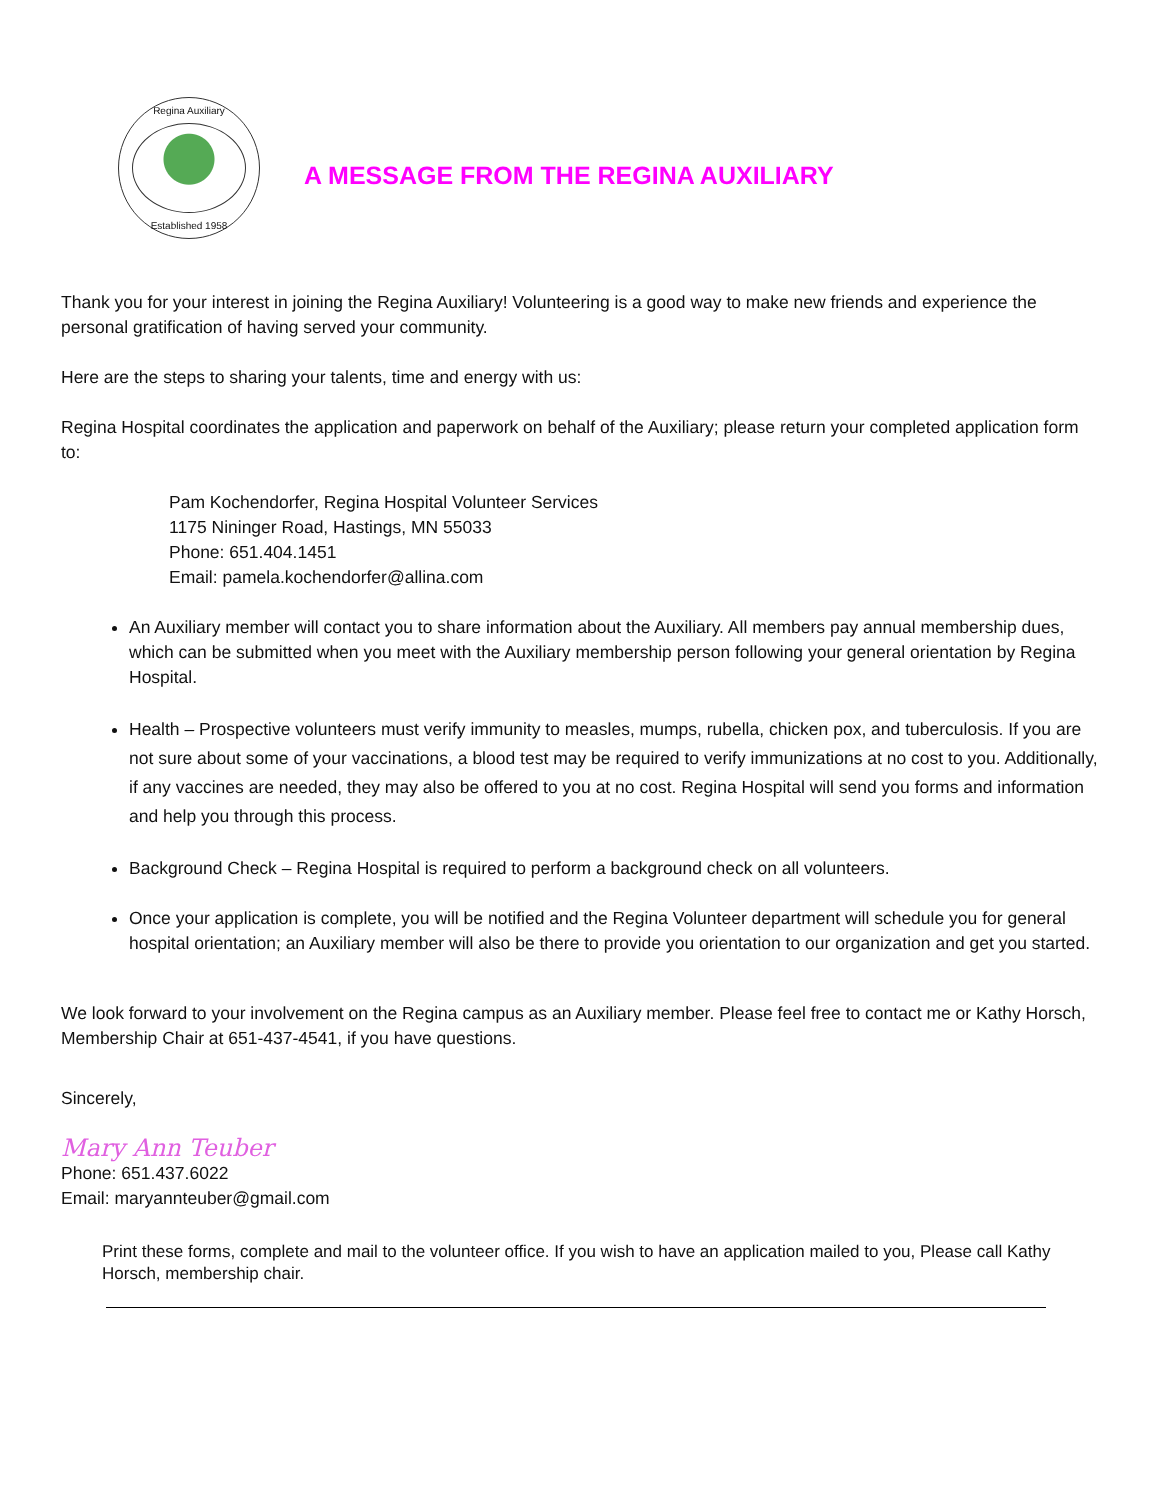Regina Auxiliary
Established 1958
A MESSAGE FROM THE REGINA AUXILIARY
Thank you for your interest in joining the Regina Auxiliary! Volunteering is a good way to make new friends and experience the personal gratification of having served your community.
Here are the steps to sharing your talents, time and energy with us:
Regina Hospital coordinates the application and paperwork on behalf of the Auxiliary; please return your completed application form to:
Pam Kochendorfer, Regina Hospital Volunteer Services
1175 Nininger Road, Hastings, MN 55033
Phone: 651.404.1451
Email: pamela.kochendorfer@allina.com
An Auxiliary member will contact you to share information about the Auxiliary. All members pay annual membership dues, which can be submitted when you meet with the Auxiliary membership person following your general orientation by Regina Hospital.
Health – Prospective volunteers must verify immunity to measles, mumps, rubella, chicken pox, and tuberculosis. If you are not sure about some of your vaccinations, a blood test may be required to verify immunizations at no cost to you. Additionally, if any vaccines are needed, they may also be offered to you at no cost. Regina Hospital will send you forms and information and help you through this process.
Background Check – Regina Hospital is required to perform a background check on all volunteers.
Once your application is complete, you will be notified and the Regina Volunteer department will schedule you for general hospital orientation; an Auxiliary member will also be there to provide you orientation to our organization and get you started.
We look forward to your involvement on the Regina campus as an Auxiliary member. Please feel free to contact me or Kathy Horsch, Membership Chair at 651-437-4541, if you have questions.
Sincerely,
Mary Ann Teuber
Phone: 651.437.6022
Email: maryannteuber@gmail.com
Print these forms, complete and mail to the volunteer office. If you wish to have an application mailed to you, Please call Kathy Horsch, membership chair.